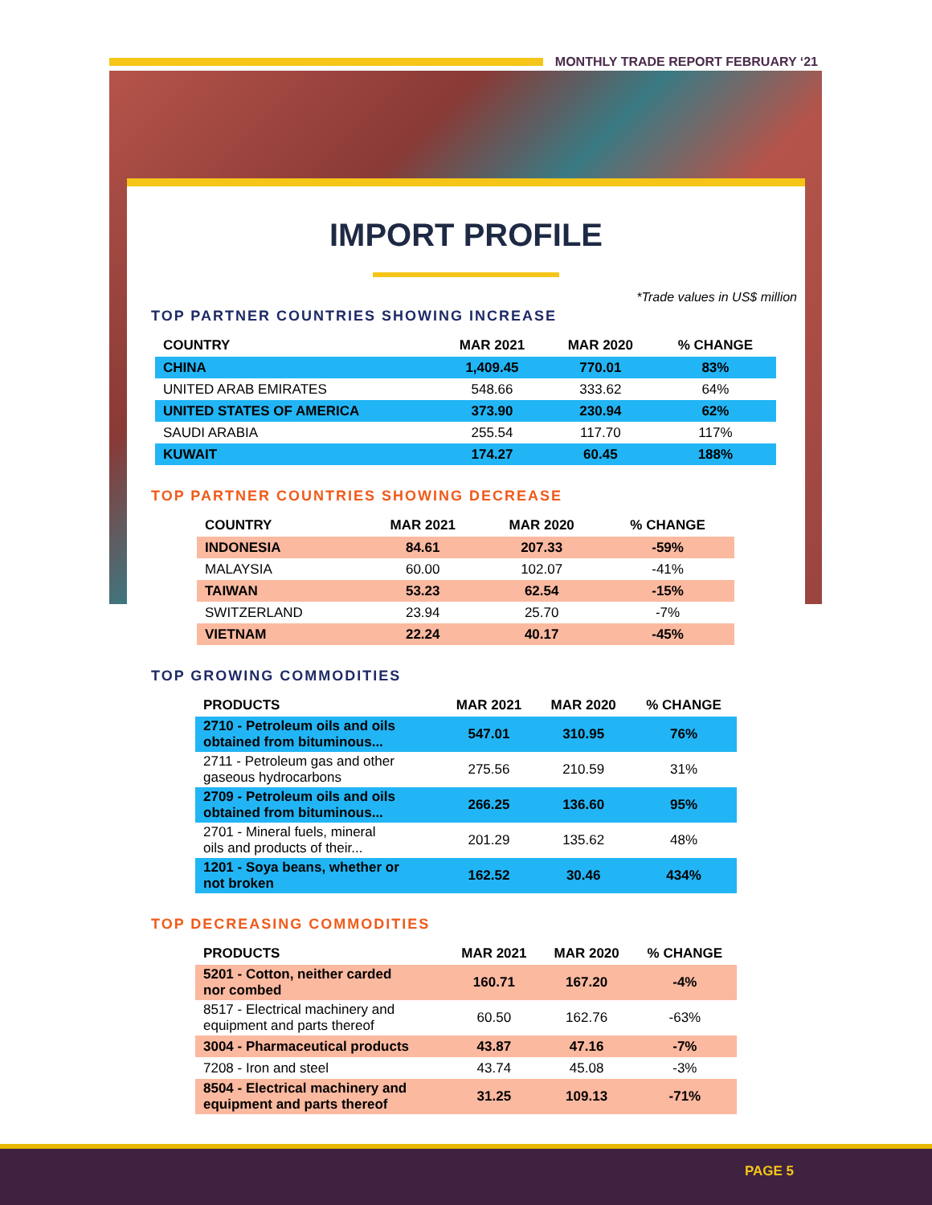MONTHLY TRADE REPORT FEBRUARY ‘21
IMPORT PROFILE
*Trade values in US$ million
TOP PARTNER COUNTRIES SHOWING INCREASE
| COUNTRY | MAR 2021 | MAR 2020 | % CHANGE |
| --- | --- | --- | --- |
| CHINA | 1,409.45 | 770.01 | 83% |
| UNITED ARAB EMIRATES | 548.66 | 333.62 | 64% |
| UNITED STATES OF AMERICA | 373.90 | 230.94 | 62% |
| SAUDI ARABIA | 255.54 | 117.70 | 117% |
| KUWAIT | 174.27 | 60.45 | 188% |
TOP PARTNER COUNTRIES SHOWING DECREASE
| COUNTRY | MAR 2021 | MAR 2020 | % CHANGE |
| --- | --- | --- | --- |
| INDONESIA | 84.61 | 207.33 | -59% |
| MALAYSIA | 60.00 | 102.07 | -41% |
| TAIWAN | 53.23 | 62.54 | -15% |
| SWITZERLAND | 23.94 | 25.70 | -7% |
| VIETNAM | 22.24 | 40.17 | -45% |
TOP GROWING COMMODITIES
| PRODUCTS | MAR 2021 | MAR 2020 | % CHANGE |
| --- | --- | --- | --- |
| 2710 - Petroleum oils and oils obtained from bituminous... | 547.01 | 310.95 | 76% |
| 2711 - Petroleum gas and other gaseous hydrocarbons | 275.56 | 210.59 | 31% |
| 2709 - Petroleum oils and oils obtained from bituminous... | 266.25 | 136.60 | 95% |
| 2701 - Mineral fuels, mineral oils and products of their... | 201.29 | 135.62 | 48% |
| 1201 - Soya beans, whether or not broken | 162.52 | 30.46 | 434% |
TOP DECREASING COMMODITIES
| PRODUCTS | MAR 2021 | MAR 2020 | % CHANGE |
| --- | --- | --- | --- |
| 5201 - Cotton, neither carded nor combed | 160.71 | 167.20 | -4% |
| 8517 - Electrical machinery and equipment and parts thereof | 60.50 | 162.76 | -63% |
| 3004 - Pharmaceutical products | 43.87 | 47.16 | -7% |
| 7208 - Iron and steel | 43.74 | 45.08 | -3% |
| 8504 - Electrical machinery and equipment and parts thereof | 31.25 | 109.13 | -71% |
PAGE 5